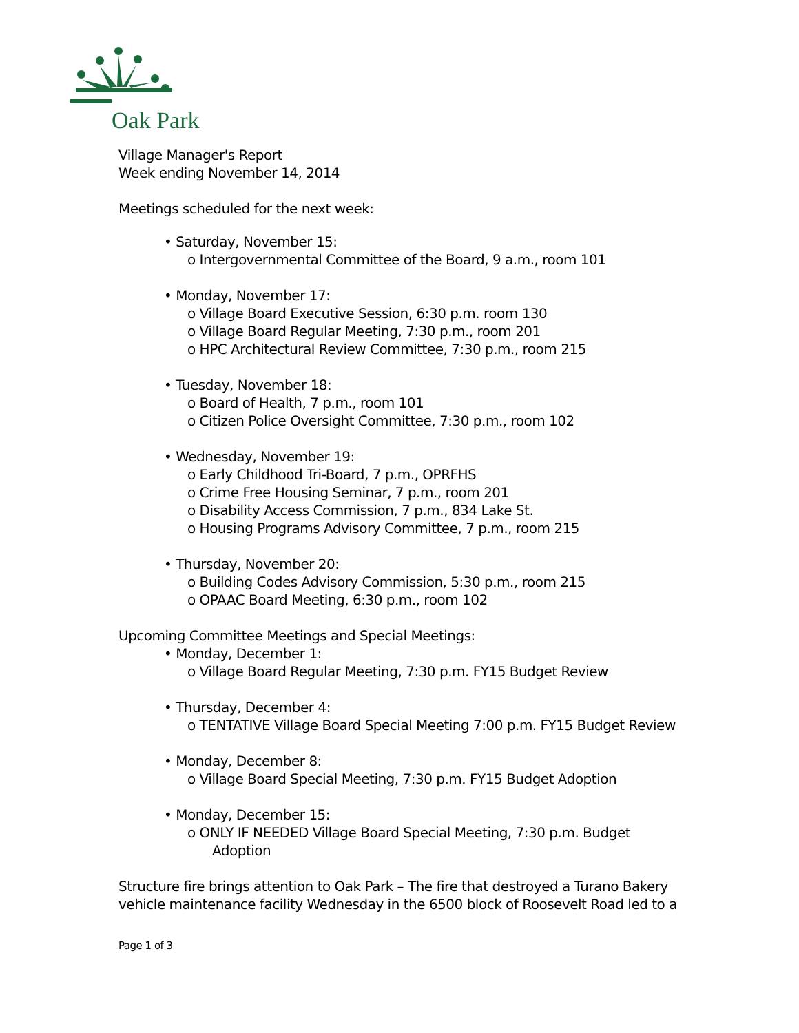Oak Park
Village Manager's Report
Week ending November 14, 2014
Meetings scheduled for the next week:
• Saturday, November 15:
o Intergovernmental Committee of the Board, 9 a.m., room 101
• Monday, November 17:
o Village Board Executive Session, 6:30 p.m. room 130
o Village Board Regular Meeting, 7:30 p.m., room 201
o HPC Architectural Review Committee, 7:30 p.m., room 215
• Tuesday, November 18:
o Board of Health, 7 p.m., room 101
o Citizen Police Oversight Committee, 7:30 p.m., room 102
• Wednesday, November 19:
o Early Childhood Tri-Board, 7 p.m., OPRFHS
o Crime Free Housing Seminar, 7 p.m., room 201
o Disability Access Commission, 7 p.m., 834 Lake St.
o Housing Programs Advisory Committee, 7 p.m., room 215
• Thursday, November 20:
o Building Codes Advisory Commission, 5:30 p.m., room 215
o OPAAC Board Meeting, 6:30 p.m., room 102
Upcoming Committee Meetings and Special Meetings:
• Monday, December 1:
o Village Board Regular Meeting, 7:30 p.m. FY15 Budget Review
• Thursday, December 4:
o TENTATIVE Village Board Special Meeting 7:00 p.m. FY15 Budget Review
• Monday, December 8:
o Village Board Special Meeting, 7:30 p.m. FY15 Budget Adoption
• Monday, December 15:
o ONLY IF NEEDED Village Board Special Meeting, 7:30 p.m. Budget Adoption
Structure fire brings attention to Oak Park – The fire that destroyed a Turano Bakery vehicle maintenance facility Wednesday in the 6500 block of Roosevelt Road led to a
Page 1 of 3